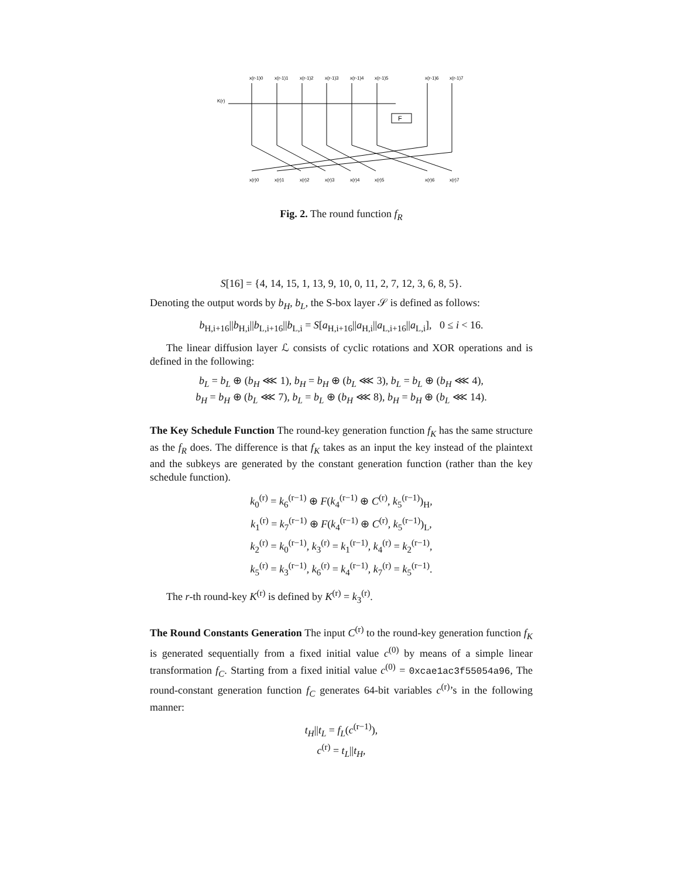x(r-1)0
x(r-1)1
x(r-1)2
x(r-1)3
x(r-1)4
x(r-1)5
x(r-1)6
x(r-1)7
K(r)
x(r)0
x(r)1
x(r)2
x(r)3
x(r)4
x(r)5
x(r)6
x(r)7
F
Fig. 2. The round function f<sub>R</sub>
S[16] = {4, 14, 15, 1, 13, 9, 10, 0, 11, 2, 7, 12, 3, 6, 8, 5}.
Denoting the output words by b<sub>H</sub>, b<sub>L</sub>, the S-box layer 𝒮 is defined as follows:
b<sub>H,i+16</sub>||b<sub>H,i</sub>||b<sub>L,i+16</sub>||b<sub>L,i</sub> = S[a<sub>H,i+16</sub>||a<sub>H,i</sub>||a<sub>L,i+16</sub>||a<sub>L,i</sub>], 0 ≤ i < 16.
The linear diffusion layer ℒ consists of cyclic rotations and XOR operations and is defined in the following:
b<sub>L</sub> = b<sub>L</sub> ⊕ (b<sub>H</sub> ⋘ 1), b<sub>H</sub> = b<sub>H</sub> ⊕ (b<sub>L</sub> ⋘ 3), b<sub>L</sub> = b<sub>L</sub> ⊕ (b<sub>H</sub> ⋘ 4),
b<sub>H</sub> = b<sub>H</sub> ⊕ (b<sub>L</sub> ⋘ 7), b<sub>L</sub> = b<sub>L</sub> ⊕ (b<sub>H</sub> ⋘ 8), b<sub>H</sub> = b<sub>H</sub> ⊕ (b<sub>L</sub> ⋘ 14).
The Key Schedule Function The round-key generation function f<sub>K</sub> has the same structure as the f<sub>R</sub> does. The difference is that f<sub>K</sub> takes as an input the key instead of the plaintext and the subkeys are generated by the constant generation function (rather than the key schedule function).
k<sub>0</sub><sup>(r)</sup> = k<sub>6</sub><sup>(r−1)</sup> ⊕ F(k<sub>4</sub><sup>(r−1)</sup> ⊕ C<sup>(r)</sup>, k<sub>5</sub><sup>(r−1)</sup>)<sub>H</sub>,
k<sub>1</sub><sup>(r)</sup> = k<sub>7</sub><sup>(r−1)</sup> ⊕ F(k<sub>4</sub><sup>(r−1)</sup> ⊕ C<sup>(r)</sup>, k<sub>5</sub><sup>(r−1)</sup>)<sub>L</sub>,
k<sub>2</sub><sup>(r)</sup> = k<sub>0</sub><sup>(r−1)</sup>, k<sub>3</sub><sup>(r)</sup> = k<sub>1</sub><sup>(r−1)</sup>, k<sub>4</sub><sup>(r)</sup> = k<sub>2</sub><sup>(r−1)</sup>,
k<sub>5</sub><sup>(r)</sup> = k<sub>3</sub><sup>(r−1)</sup>, k<sub>6</sub><sup>(r)</sup> = k<sub>4</sub><sup>(r−1)</sup>, k<sub>7</sub><sup>(r)</sup> = k<sub>5</sub><sup>(r−1)</sup>.
The r-th round-key K<sup>(r)</sup> is defined by K<sup>(r)</sup> = k<sub>3</sub><sup>(r)</sup>.
The Round Constants Generation The input C<sup>(r)</sup> to the round-key generation function f<sub>K</sub> is generated sequentially from a fixed initial value c<sup>(0)</sup> by means of a simple linear transformation f<sub>C</sub>. Starting from a fixed initial value c<sup>(0)</sup> = 0xcae1ac3f55054a96, The round-constant generation function f<sub>C</sub> generates 64-bit variables c<sup>(r)</sup>’s in the following manner:
t<sub>H</sub>||t<sub>L</sub> = f<sub>L</sub>(c<sup>(r−1)</sup>),
c<sup>(r)</sup> = t<sub>L</sub>||t<sub>H</sub>,